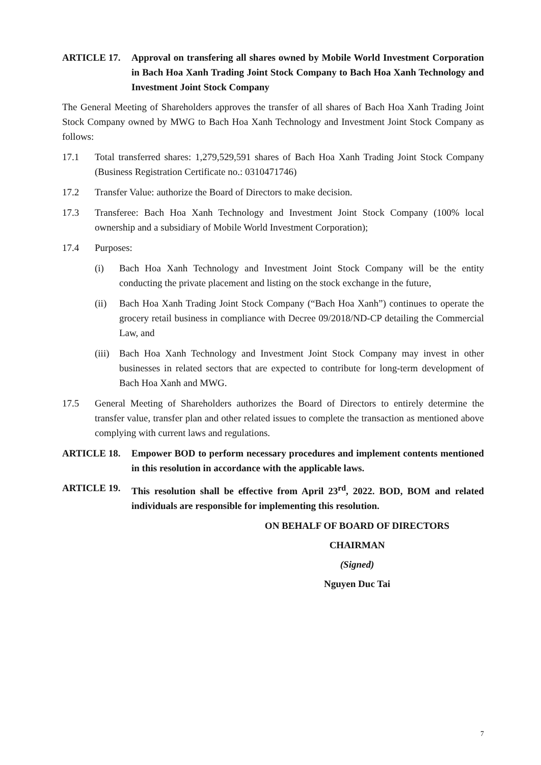ARTICLE 17. Approval on transfering all shares owned by Mobile World Investment Corporation in Bach Hoa Xanh Trading Joint Stock Company to Bach Hoa Xanh Technology and Investment Joint Stock Company
The General Meeting of Shareholders approves the transfer of all shares of Bach Hoa Xanh Trading Joint Stock Company owned by MWG to Bach Hoa Xanh Technology and Investment Joint Stock Company as follows:
17.1 Total transferred shares: 1,279,529,591 shares of Bach Hoa Xanh Trading Joint Stock Company (Business Registration Certificate no.: 0310471746)
17.2 Transfer Value: authorize the Board of Directors to make decision.
17.3 Transferee: Bach Hoa Xanh Technology and Investment Joint Stock Company (100% local ownership and a subsidiary of Mobile World Investment Corporation);
17.4 Purposes:
(i) Bach Hoa Xanh Technology and Investment Joint Stock Company will be the entity conducting the private placement and listing on the stock exchange in the future,
(ii) Bach Hoa Xanh Trading Joint Stock Company (“Bach Hoa Xanh”) continues to operate the grocery retail business in compliance with Decree 09/2018/ND-CP detailing the Commercial Law, and
(iii)
Bach Hoa Xanh Technology and Investment Joint Stock Company may invest in other businesses in related sectors that are expected to contribute for long-term development of Bach Hoa Xanh and MWG.
17.5 General Meeting of Shareholders authorizes the Board of Directors to entirely determine the transfer value, transfer plan and other related issues to complete the transaction as mentioned above complying with current laws and regulations.
ARTICLE 18. Empower BOD to perform necessary procedures and implement contents mentioned in this resolution in accordance with the applicable laws.
ARTICLE 19. This resolution shall be effective from April 23<sup>rd</sup>, 2022. BOD, BOM and related individuals are responsible for implementing this resolution.
ON BEHALF OF BOARD OF DIRECTORS
CHAIRMAN
(Signed)
Nguyen Duc Tai
7